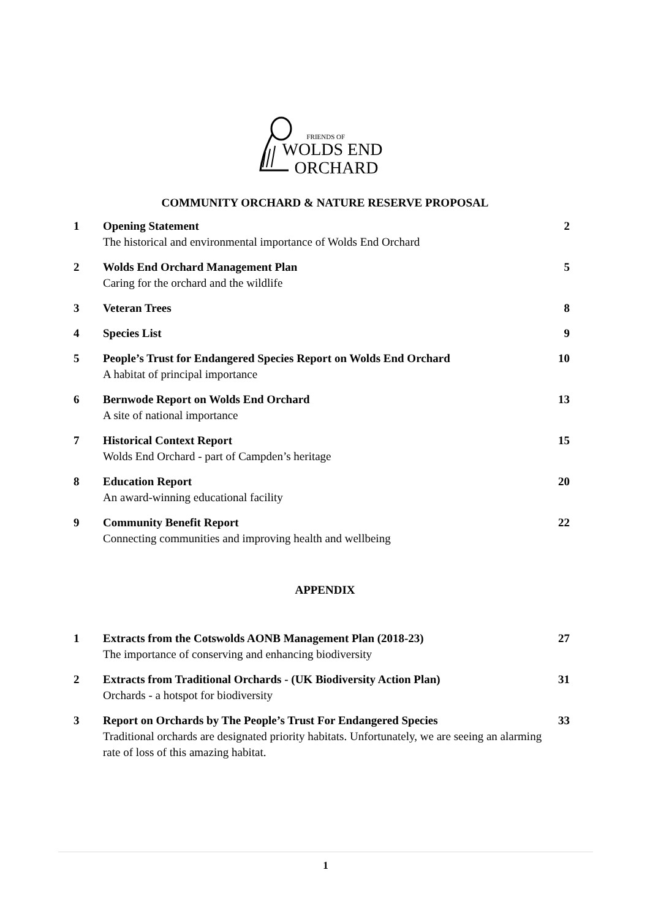FRIENDS OF
WOLDS END
ORCHARD
COMMUNITY ORCHARD & NATURE RESERVE PROPOSAL
| 1 | Opening Statement The historical and environmental importance of Wolds End Orchard | 2 |
| 2 | Wolds End Orchard Management Plan Caring for the orchard and the wildlife | 5 |
| 3 | Veteran Trees | 8 |
| 4 | Species List | 9 |
| 5 | People’s Trust for Endangered Species Report on Wolds End Orchard A habitat of principal importance | 10 |
| 6 | Bernwode Report on Wolds End Orchard A site of national importance | 13 |
| 7 | Historical Context Report Wolds End Orchard - part of Campden’s heritage | 15 |
| 8 | Education Report An award-winning educational facility | 20 |
| 9 | Community Benefit Report Connecting communities and improving health and wellbeing | 22 |
APPENDIX
| 1 | Extracts from the Cotswolds AONB Management Plan (2018-23) The importance of conserving and enhancing biodiversity | 27 |
| 2 | Extracts from Traditional Orchards - (UK Biodiversity Action Plan) Orchards - a hotspot for biodiversity | 31 |
| 3 | Report on Orchards by The People’s Trust For Endangered Species Traditional orchards are designated priority habitats. Unfortunately, we are seeing an alarming rate of loss of this amazing habitat. | 33 |
1